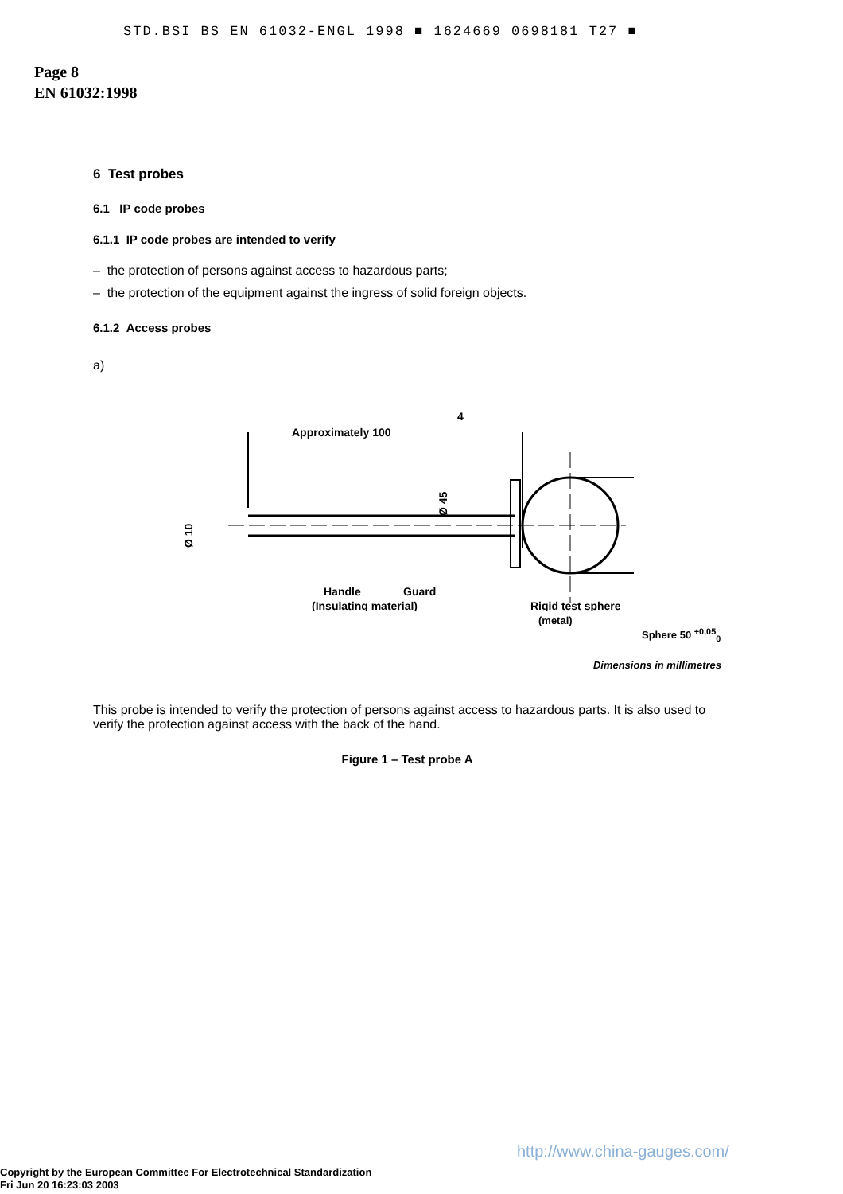STD.BSI BS EN 61032-ENGL 1998 ■ 1624669 0698181 T27 ■
Page 8
EN 61032:1998
6 Test probes
6.1 IP code probes
6.1.1 IP code probes are intended to verify
– the protection of persons against access to hazardous parts;
– the protection of the equipment against the ingress of solid foreign objects.
6.1.2 Access probes
a)
Approximately 100
4
Ø 10
Ø 45
Handle
Guard
(Insulating material)
Rigid test sphere
(metal)
Sphere 50 <sup>+0,05</sup><sub>0</sub>
Dimensions in millimetres
This probe is intended to verify the protection of persons against access to hazardous parts. It is also used to verify the protection against access with the back of the hand.
Figure 1 – Test probe A
http://www.china-gauges.com/
Copyright by the European Committee For Electrotechnical Standardization
Fri Jun 20 16:23:03 2003